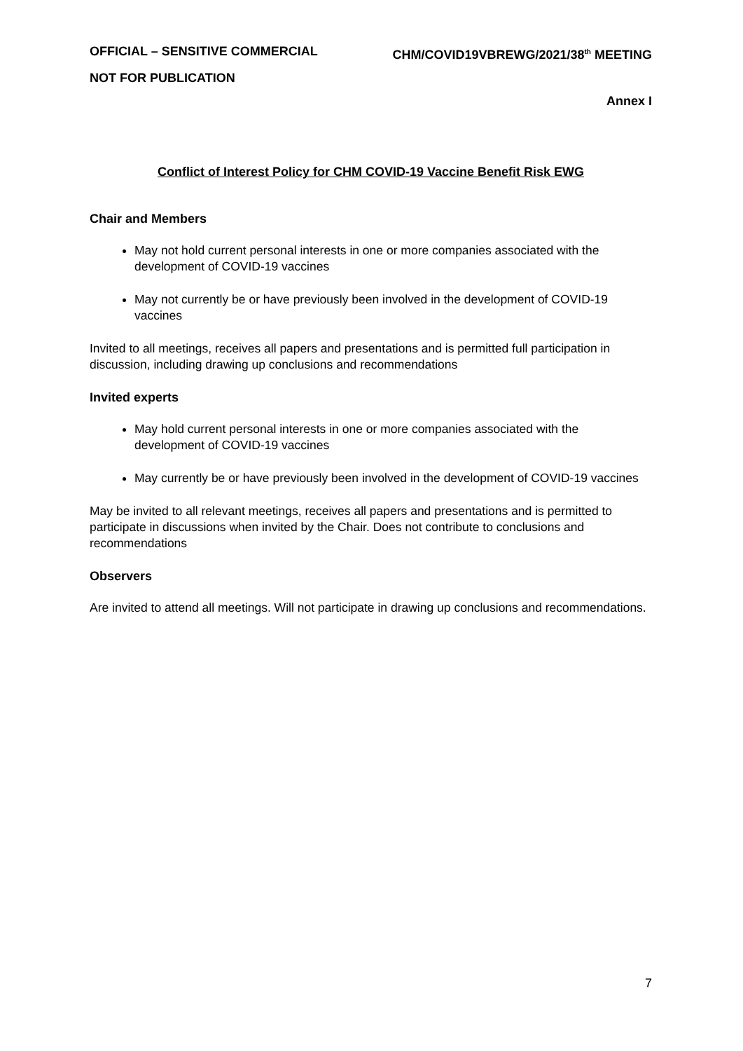OFFICIAL – SENSITIVE COMMERCIAL CHM/COVID19VBREWG/2021/38<sup>th</sup> MEETING
NOT FOR PUBLICATION
Annex I
Conflict of Interest Policy for CHM COVID-19 Vaccine Benefit Risk EWG
Chair and Members
May not hold current personal interests in one or more companies associated with the development of COVID-19 vaccines
May not currently be or have previously been involved in the development of COVID-19 vaccines
Invited to all meetings, receives all papers and presentations and is permitted full participation in discussion, including drawing up conclusions and recommendations
Invited experts
May hold current personal interests in one or more companies associated with the development of COVID-19 vaccines
May currently be or have previously been involved in the development of COVID-19 vaccines
May be invited to all relevant meetings, receives all papers and presentations and is permitted to participate in discussions when invited by the Chair. Does not contribute to conclusions and recommendations
Observers
Are invited to attend all meetings. Will not participate in drawing up conclusions and recommendations.
7